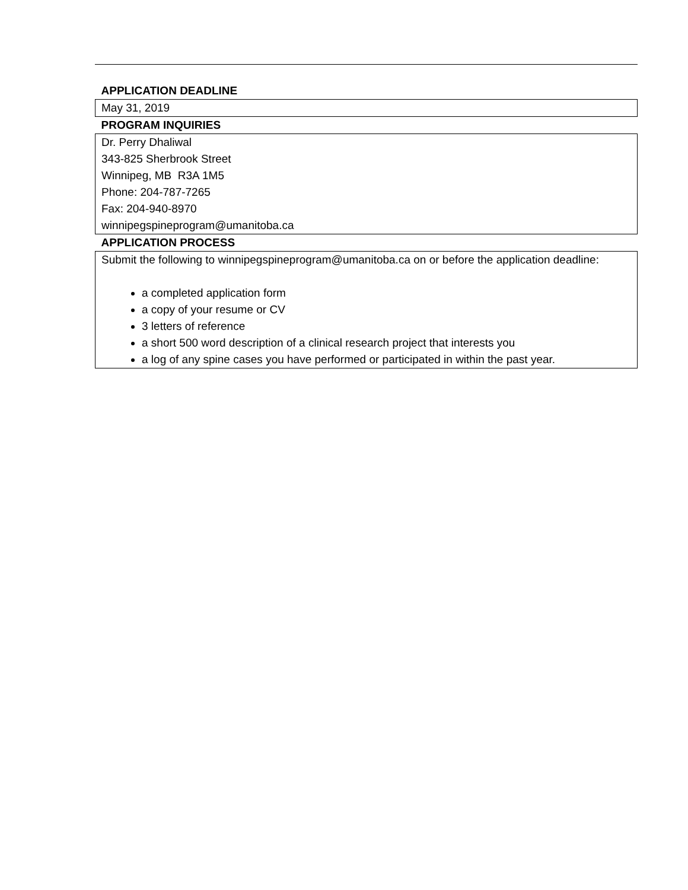| APPLICATION DEADLINE |
| --- |
| May 31, 2019 |
| PROGRAM INQUIRIES |
| Dr. Perry Dhaliwal 343-825 Sherbrook Street Winnipeg, MB R3A 1M5 Phone: 204-787-7265 Fax: 204-940-8970 winnipegspineprogram@umanitoba.ca |
| APPLICATION PROCESS |
| Submit the following to winnipegspineprogram@umanitoba.ca on or before the application deadline: a completed application form a copy of your resume or CV 3 letters of reference a short 500 word description of a clinical research project that interests you a log of any spine cases you have performed or participated in within the past year. |